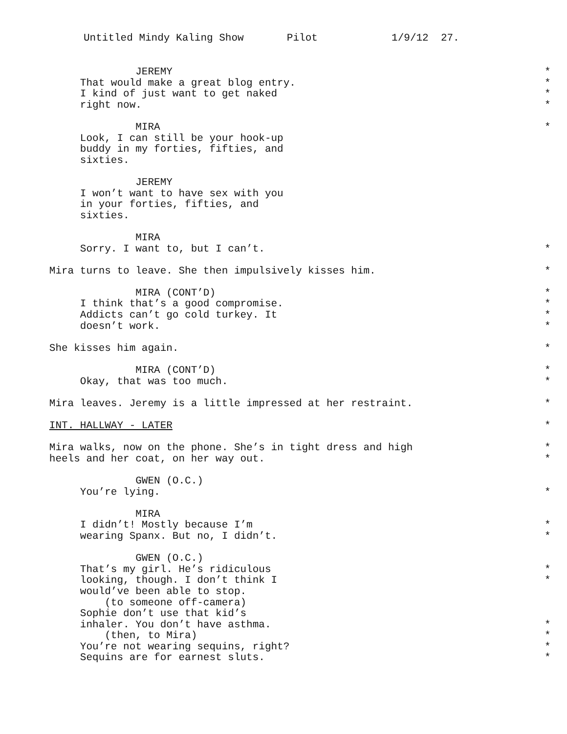Untitled Mindy Kaling Show Pilot 1/9/12 27.
JEREMY *
That would make a great blog entry. *
I kind of just want to get naked *
right now. *
MIRA *
Look, I can still be your hook-up
buddy in my forties, fifties, and
sixties.
JEREMY
I won’t want to have sex with you
in your forties, fifties, and
sixties.
MIRA
Sorry. I want to, but I can’t. *
Mira turns to leave. She then impulsively kisses him. *
MIRA (CONT’D) *
I think that’s a good compromise. *
Addicts can’t go cold turkey. It *
doesn’t work. *
She kisses him again. *
MIRA (CONT’D) *
Okay, that was too much. *
Mira leaves. Jeremy is a little impressed at her restraint. *
INT. HALLWAY - LATER *
Mira walks, now on the phone. She’s in tight dress and high *
heels and her coat, on her way out. *
GWEN (O.C.)
You’re lying. *
MIRA
I didn’t! Mostly because I’m *
wearing Spanx. But no, I didn’t. *
GWEN (O.C.)
That’s my girl. He’s ridiculous *
looking, though. I don’t think I *
would’ve been able to stop.
(to someone off-camera)
Sophie don’t use that kid’s
inhaler. You don’t have asthma. *
(then, to Mira) *
You’re not wearing sequins, right? *
Sequins are for earnest sluts. *